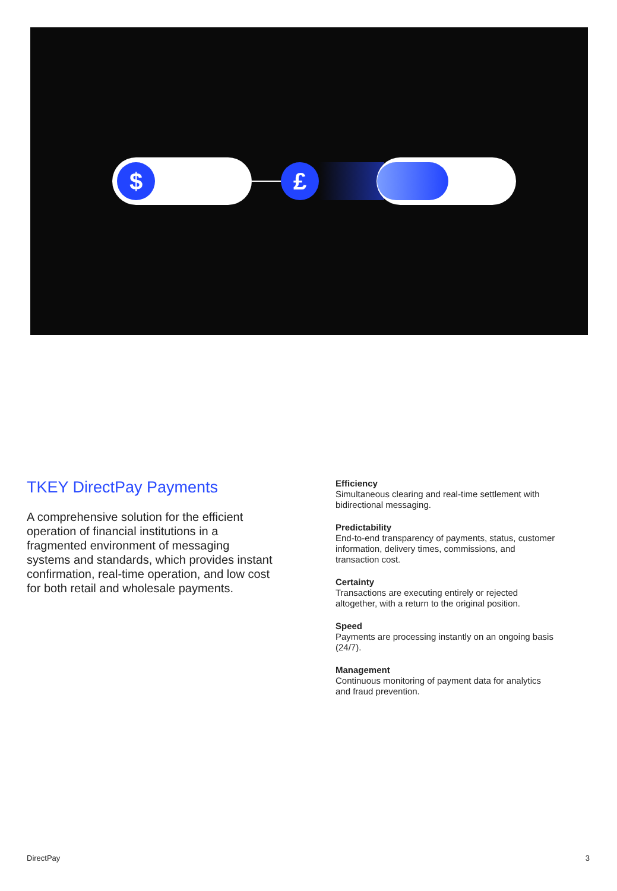$ £
TKEY DirectPay Payments
A comprehensive solution for the efficient operation of financial institutions in a fragmented environment of messaging systems and standards, which provides instant confirmation, real-time operation, and low cost for both retail and wholesale payments.
Efficiency
Simultaneous clearing and real-time settlement with bidirectional messaging.
Predictability
End-to-end transparency of payments, status, customer information, delivery times, commissions, and transaction cost.
Certainty
Transactions are executing entirely or rejected altogether, with a return to the original position.
Speed
Payments are processing instantly on an ongoing basis (24/7).
Management
Continuous monitoring of payment data for analytics and fraud prevention.
DirectPay 3